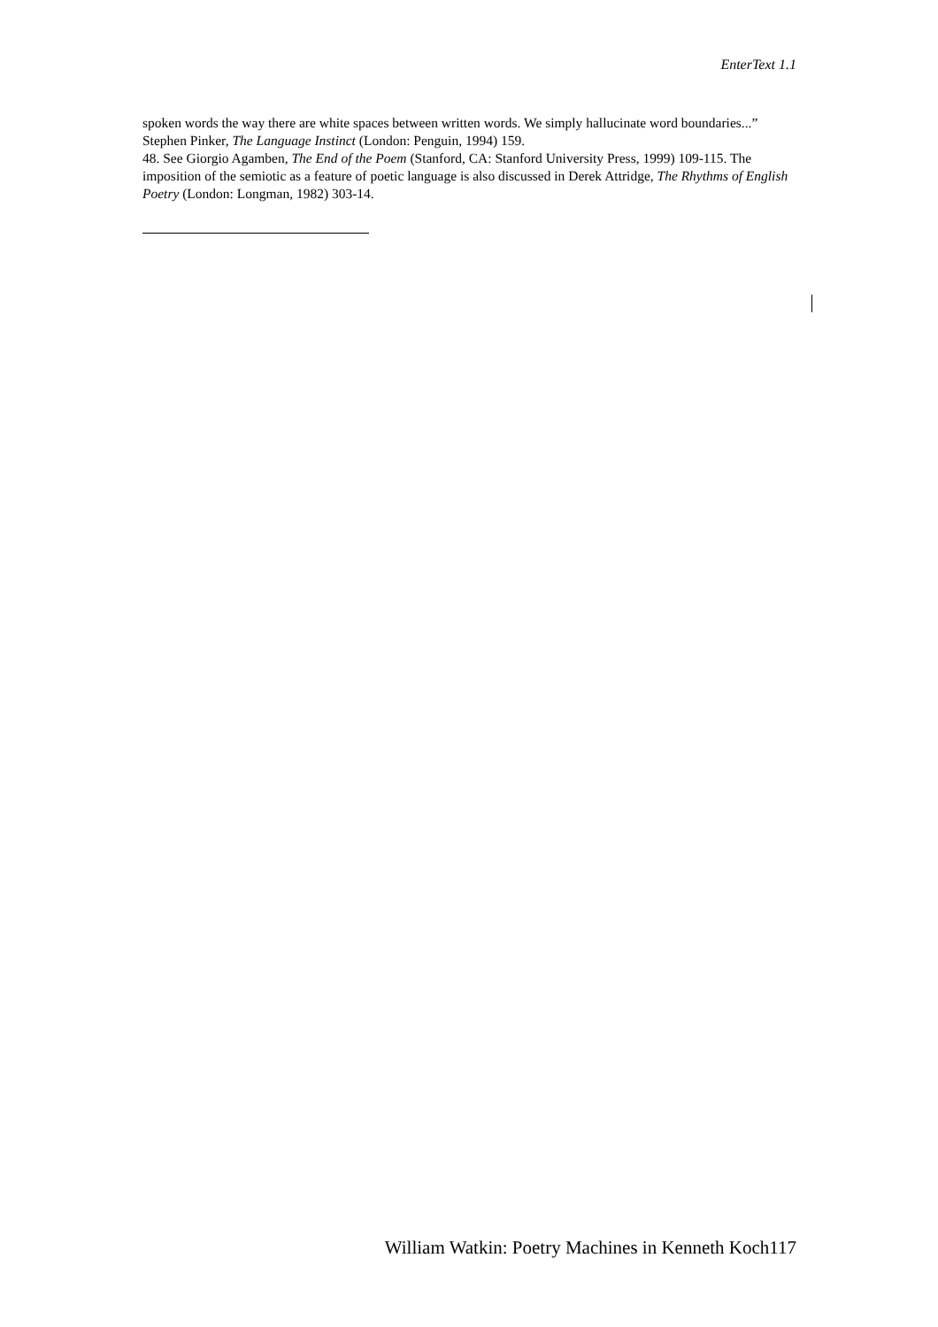EnterText 1.1
spoken words the way there are white spaces between written words. We simply hallucinate word boundaries...” Stephen Pinker, The Language Instinct (London: Penguin, 1994) 159.
48. See Giorgio Agamben, The End of the Poem (Stanford, CA: Stanford University Press, 1999) 109-115. The imposition of the semiotic as a feature of poetic language is also discussed in Derek Attridge, The Rhythms of English Poetry (London: Longman, 1982) 303-14.
William Watkin: Poetry Machines in Kenneth Koch117